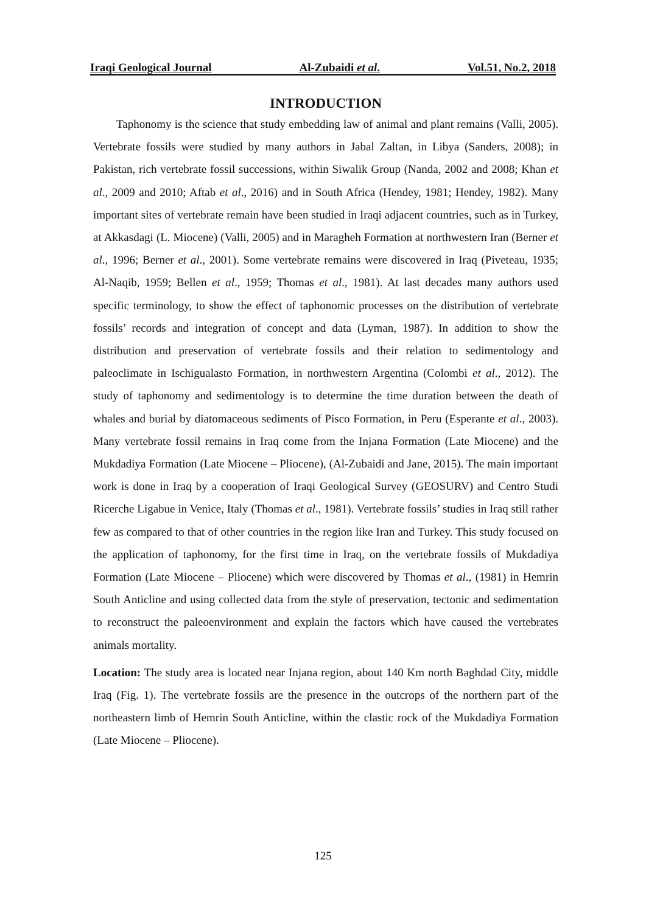Iraqi Geological Journal Al-Zubaidi et al. Vol.51, No.2, 2018
INTRODUCTION
Taphonomy is the science that study embedding law of animal and plant remains (Valli, 2005). Vertebrate fossils were studied by many authors in Jabal Zaltan, in Libya (Sanders, 2008); in Pakistan, rich vertebrate fossil successions, within Siwalik Group (Nanda, 2002 and 2008; Khan et al., 2009 and 2010; Aftab et al., 2016) and in South Africa (Hendey, 1981; Hendey, 1982). Many important sites of vertebrate remain have been studied in Iraqi adjacent countries, such as in Turkey, at Akkasdagi (L. Miocene) (Valli, 2005) and in Maragheh Formation at northwestern Iran (Berner et al., 1996; Berner et al., 2001). Some vertebrate remains were discovered in Iraq (Piveteau, 1935; Al-Naqib, 1959; Bellen et al., 1959; Thomas et al., 1981). At last decades many authors used specific terminology, to show the effect of taphonomic processes on the distribution of vertebrate fossils’ records and integration of concept and data (Lyman, 1987). In addition to show the distribution and preservation of vertebrate fossils and their relation to sedimentology and paleoclimate in Ischigualasto Formation, in northwestern Argentina (Colombi et al., 2012). The study of taphonomy and sedimentology is to determine the time duration between the death of whales and burial by diatomaceous sediments of Pisco Formation, in Peru (Esperante et al., 2003). Many vertebrate fossil remains in Iraq come from the Injana Formation (Late Miocene) and the Mukdadiya Formation (Late Miocene – Pliocene), (Al-Zubaidi and Jane, 2015). The main important work is done in Iraq by a cooperation of Iraqi Geological Survey (GEOSURV) and Centro Studi Ricerche Ligabue in Venice, Italy (Thomas et al., 1981). Vertebrate fossils’ studies in Iraq still rather few as compared to that of other countries in the region like Iran and Turkey. This study focused on the application of taphonomy, for the first time in Iraq, on the vertebrate fossils of Mukdadiya Formation (Late Miocene – Pliocene) which were discovered by Thomas et al., (1981) in Hemrin South Anticline and using collected data from the style of preservation, tectonic and sedimentation to reconstruct the paleoenvironment and explain the factors which have caused the vertebrates animals mortality.
Location: The study area is located near Injana region, about 140 Km north Baghdad City, middle Iraq (Fig. 1). The vertebrate fossils are the presence in the outcrops of the northern part of the northeastern limb of Hemrin South Anticline, within the clastic rock of the Mukdadiya Formation (Late Miocene – Pliocene).
125